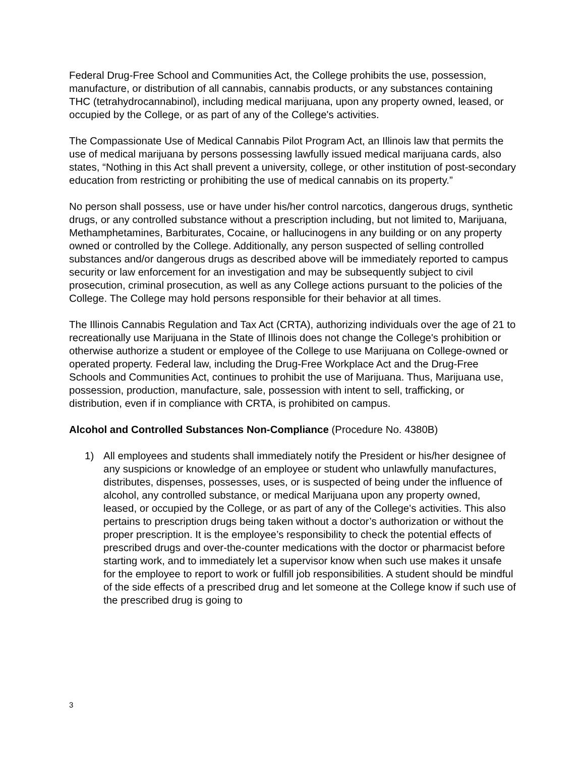Federal Drug-Free School and Communities Act, the College prohibits the use, possession, manufacture, or distribution of all cannabis, cannabis products, or any substances containing THC (tetrahydrocannabinol), including medical marijuana, upon any property owned, leased, or occupied by the College, or as part of any of the College's activities.
The Compassionate Use of Medical Cannabis Pilot Program Act, an Illinois law that permits the use of medical marijuana by persons possessing lawfully issued medical marijuana cards, also states, “Nothing in this Act shall prevent a university, college, or other institution of post-secondary education from restricting or prohibiting the use of medical cannabis on its property.”
No person shall possess, use or have under his/her control narcotics, dangerous drugs, synthetic drugs, or any controlled substance without a prescription including, but not limited to, Marijuana, Methamphetamines, Barbiturates, Cocaine, or hallucinogens in any building or on any property owned or controlled by the College. Additionally, any person suspected of selling controlled substances and/or dangerous drugs as described above will be immediately reported to campus security or law enforcement for an investigation and may be subsequently subject to civil prosecution, criminal prosecution, as well as any College actions pursuant to the policies of the College. The College may hold persons responsible for their behavior at all times.
The Illinois Cannabis Regulation and Tax Act (CRTA), authorizing individuals over the age of 21 to recreationally use Marijuana in the State of Illinois does not change the College's prohibition or otherwise authorize a student or employee of the College to use Marijuana on College-owned or operated property. Federal law, including the Drug-Free Workplace Act and the Drug-Free Schools and Communities Act, continues to prohibit the use of Marijuana. Thus, Marijuana use, possession, production, manufacture, sale, possession with intent to sell, trafficking, or distribution, even if in compliance with CRTA, is prohibited on campus.
Alcohol and Controlled Substances Non-Compliance (Procedure No. 4380B)
1) All employees and students shall immediately notify the President or his/her designee of any suspicions or knowledge of an employee or student who unlawfully manufactures, distributes, dispenses, possesses, uses, or is suspected of being under the influence of alcohol, any controlled substance, or medical Marijuana upon any property owned, leased, or occupied by the College, or as part of any of the College's activities. This also pertains to prescription drugs being taken without a doctor’s authorization or without the proper prescription. It is the employee’s responsibility to check the potential effects of prescribed drugs and over-the-counter medications with the doctor or pharmacist before starting work, and to immediately let a supervisor know when such use makes it unsafe for the employee to report to work or fulfill job responsibilities. A student should be mindful of the side effects of a prescribed drug and let someone at the College know if such use of the prescribed drug is going to
3